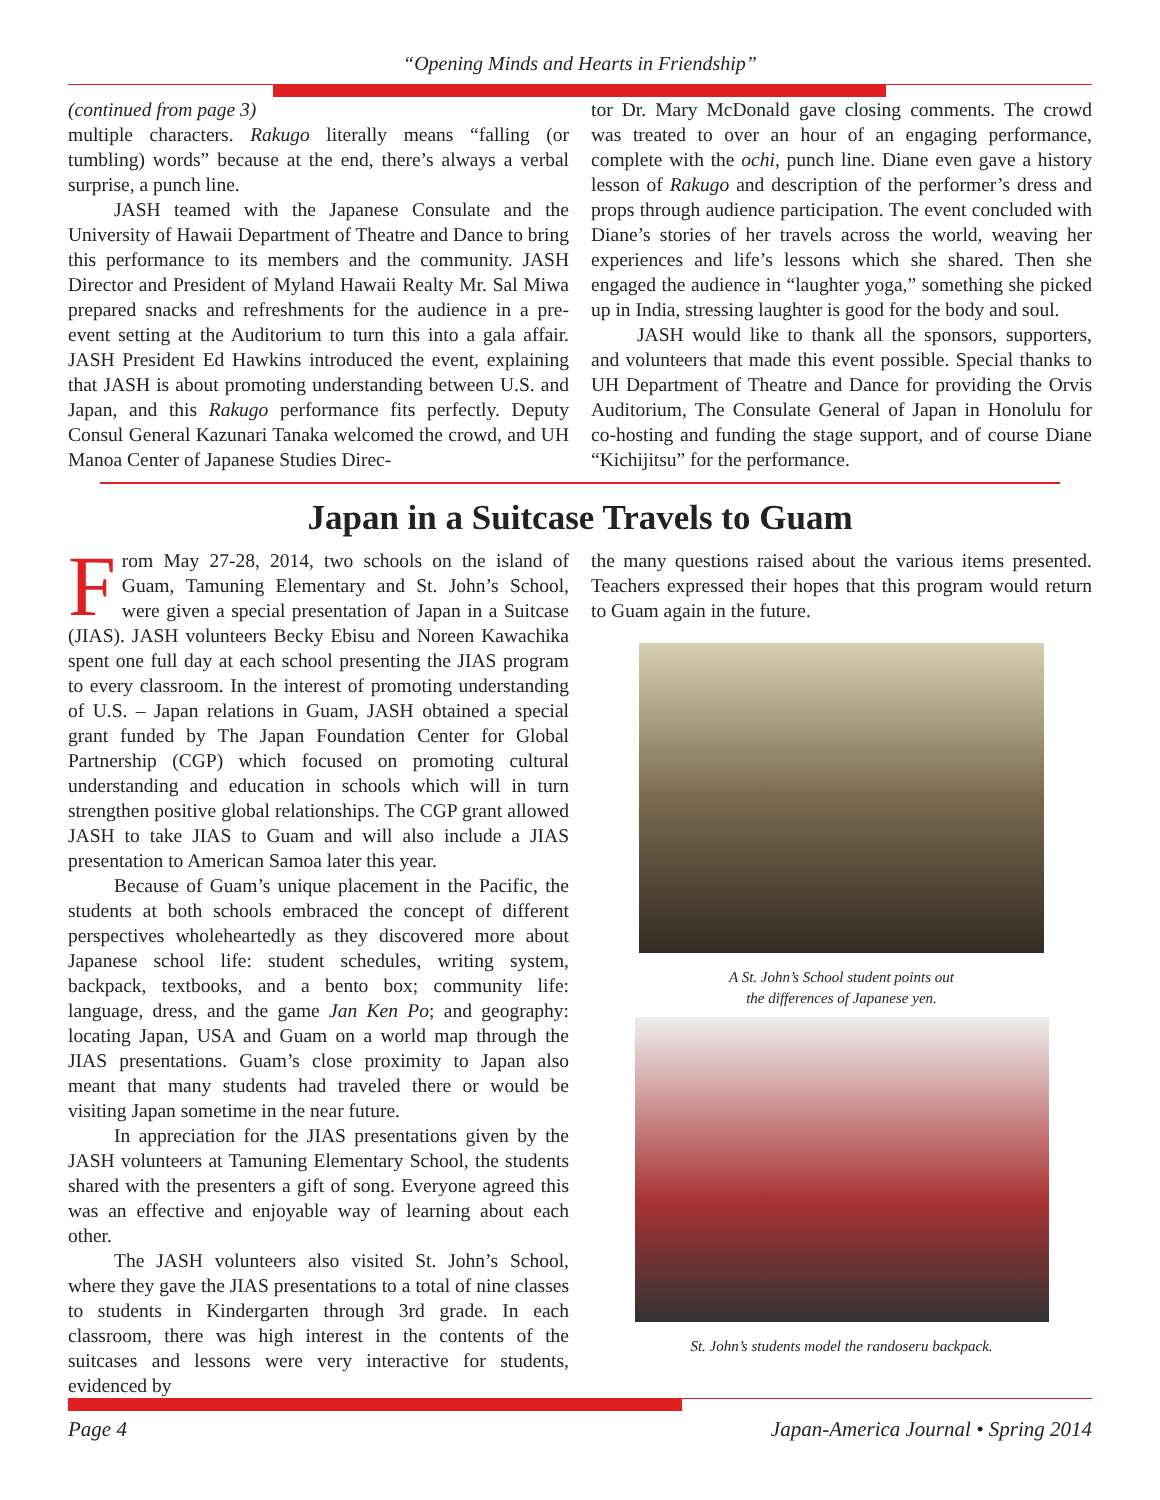“Opening Minds and Hearts in Friendship”
(continued from page 3)
multiple characters. Rakugo literally means “falling (or tumbling) words” because at the end, there’s always a verbal surprise, a punch line.
JASH teamed with the Japanese Consulate and the University of Hawaii Department of Theatre and Dance to bring this performance to its members and the community. JASH Director and President of Myland Hawaii Realty Mr. Sal Miwa prepared snacks and refreshments for the audience in a pre-event setting at the Auditorium to turn this into a gala affair. JASH President Ed Hawkins introduced the event, explaining that JASH is about promoting understanding between U.S. and Japan, and this Rakugo performance fits perfectly. Deputy Consul General Kazunari Tanaka welcomed the crowd, and UH Manoa Center of Japanese Studies Direc-
tor Dr. Mary McDonald gave closing comments. The crowd was treated to over an hour of an engaging performance, complete with the ochi, punch line. Diane even gave a history lesson of Rakugo and description of the performer’s dress and props through audience participation. The event concluded with Diane’s stories of her travels across the world, weaving her experiences and life’s lessons which she shared. Then she engaged the audience in “laughter yoga,” something she picked up in India, stressing laughter is good for the body and soul.
JASH would like to thank all the sponsors, supporters, and volunteers that made this event possible. Special thanks to UH Department of Theatre and Dance for providing the Orvis Auditorium, The Consulate General of Japan in Honolulu for co-hosting and funding the stage support, and of course Diane “Kichijitsu” for the performance.
Japan in a Suitcase Travels to Guam
From May 27-28, 2014, two schools on the island of Guam, Tamuning Elementary and St. John’s School, were given a special presentation of Japan in a Suitcase (JIAS). JASH volunteers Becky Ebisu and Noreen Kawachika spent one full day at each school presenting the JIAS program to every classroom. In the interest of promoting understanding of U.S. – Japan relations in Guam, JASH obtained a special grant funded by The Japan Foundation Center for Global Partnership (CGP) which focused on promoting cultural understanding and education in schools which will in turn strengthen positive global relationships. The CGP grant allowed JASH to take JIAS to Guam and will also include a JIAS presentation to American Samoa later this year.
Because of Guam’s unique placement in the Pacific, the students at both schools embraced the concept of different perspectives wholeheartedly as they discovered more about Japanese school life: student schedules, writing system, backpack, textbooks, and a bento box; community life: language, dress, and the game Jan Ken Po; and geography: locating Japan, USA and Guam on a world map through the JIAS presentations. Guam’s close proximity to Japan also meant that many students had traveled there or would be visiting Japan sometime in the near future.
In appreciation for the JIAS presentations given by the JASH volunteers at Tamuning Elementary School, the students shared with the presenters a gift of song. Everyone agreed this was an effective and enjoyable way of learning about each other.
The JASH volunteers also visited St. John’s School, where they gave the JIAS presentations to a total of nine classes to students in Kindergarten through 3rd grade. In each classroom, there was high interest in the contents of the suitcases and lessons were very interactive for students, evidenced by
the many questions raised about the various items presented. Teachers expressed their hopes that this program would return to Guam again in the future.
A St. John’s School student points out
the differences of Japanese yen.
St. John’s students model the randoseru backpack.
Page 4 Japan-America Journal • Spring 2014